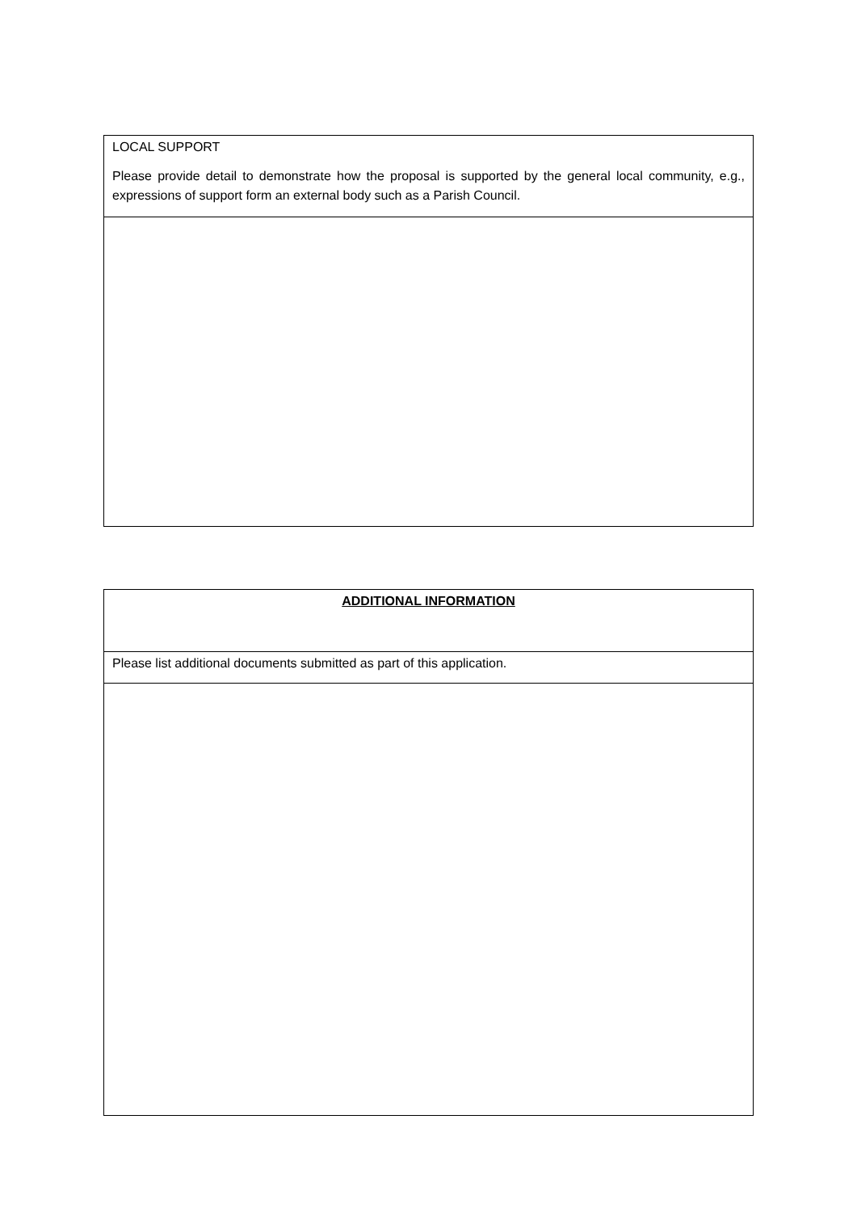| LOCAL SUPPORT Please provide detail to demonstrate how the proposal is supported by the general local community, e.g., expressions of support form an external body such as a Parish Council. |
| ADDITIONAL INFORMATION |
| Please list additional documents submitted as part of this application. |